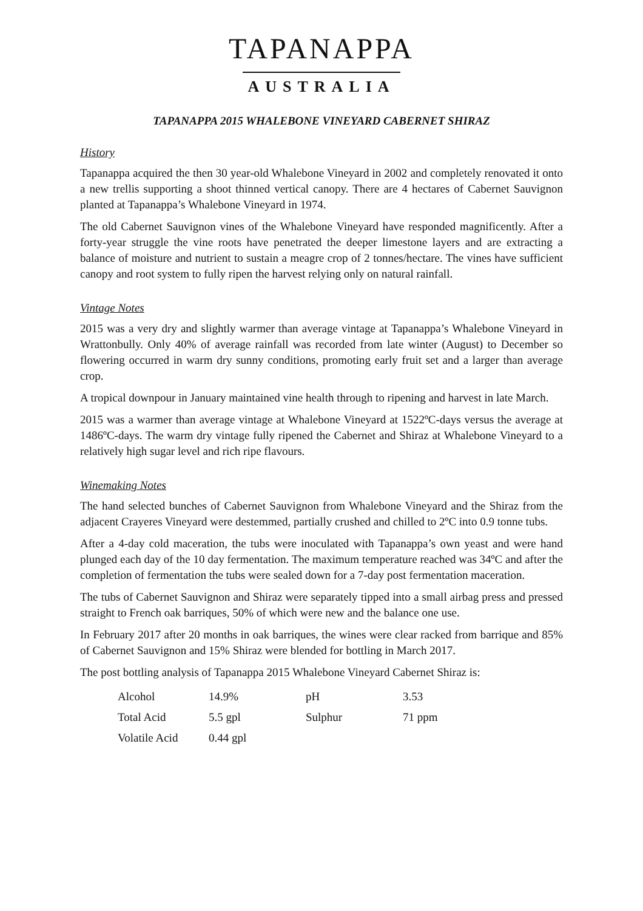TAPANAPPA
AUSTRALIA
TAPANAPPA 2015 WHALEBONE VINEYARD CABERNET SHIRAZ
History
Tapanappa acquired the then 30 year-old Whalebone Vineyard in 2002 and completely renovated it onto a new trellis supporting a shoot thinned vertical canopy. There are 4 hectares of Cabernet Sauvignon planted at Tapanappa’s Whalebone Vineyard in 1974.
The old Cabernet Sauvignon vines of the Whalebone Vineyard have responded magnificently. After a forty-year struggle the vine roots have penetrated the deeper limestone layers and are extracting a balance of moisture and nutrient to sustain a meagre crop of 2 tonnes/hectare. The vines have sufficient canopy and root system to fully ripen the harvest relying only on natural rainfall.
Vintage Notes
2015 was a very dry and slightly warmer than average vintage at Tapanappa’s Whalebone Vineyard in Wrattonbully. Only 40% of average rainfall was recorded from late winter (August) to December so flowering occurred in warm dry sunny conditions, promoting early fruit set and a larger than average crop.
A tropical downpour in January maintained vine health through to ripening and harvest in late March.
2015 was a warmer than average vintage at Whalebone Vineyard at 1522ºC-days versus the average at 1486ºC-days. The warm dry vintage fully ripened the Cabernet and Shiraz at Whalebone Vineyard to a relatively high sugar level and rich ripe flavours.
Winemaking Notes
The hand selected bunches of Cabernet Sauvignon from Whalebone Vineyard and the Shiraz from the adjacent Crayeres Vineyard were destemmed, partially crushed and chilled to 2ºC into 0.9 tonne tubs.
After a 4-day cold maceration, the tubs were inoculated with Tapanappa’s own yeast and were hand plunged each day of the 10 day fermentation. The maximum temperature reached was 34ºC and after the completion of fermentation the tubs were sealed down for a 7-day post fermentation maceration.
The tubs of Cabernet Sauvignon and Shiraz were separately tipped into a small airbag press and pressed straight to French oak barriques, 50% of which were new and the balance one use.
In February 2017 after 20 months in oak barriques, the wines were clear racked from barrique and 85% of Cabernet Sauvignon and 15% Shiraz were blended for bottling in March 2017.
The post bottling analysis of Tapanappa 2015 Whalebone Vineyard Cabernet Shiraz is:
| Alcohol | 14.9% | pH | 3.53 |
| Total Acid | 5.5 gpl | Sulphur | 71 ppm |
| Volatile Acid | 0.44 gpl | | |